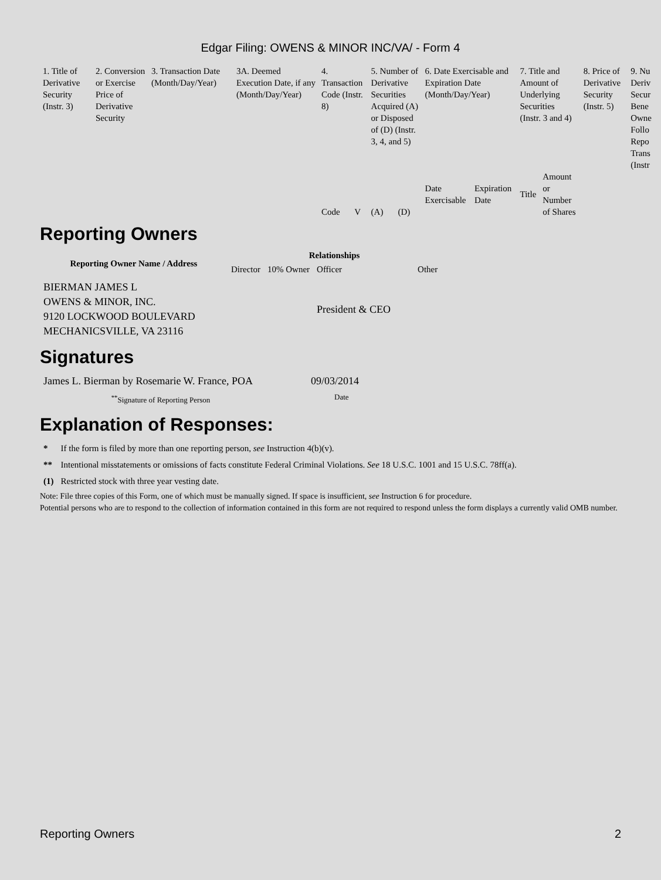Edgar Filing: OWENS & MINOR INC/VA/ - Form 4
| 1. Title of Derivative Security (Instr. 3) | 2. Conversion or Exercise Price of Derivative Security | 3. Transaction Date (Month/Day/Year) | 3A. Deemed Execution Date, if any (Month/Day/Year) | 4. Transaction Code (Instr. 8) | | 5. Number of Derivative Securities Acquired (A) or Disposed of (D) (Instr. 3, 4, and 5) | | 6. Date Exercisable and Expiration Date (Month/Day/Year) | | 7. Title and Amount of Underlying Securities (Instr. 3 and 4) | | 8. Price of Derivative Security (Instr. 5) | 9. Nu Deriv Secur Bene Owne Follo Repo Trans (Instr |
| | | | | Code | V | (A) | (D) | Date Exercisable | Expiration Date | Title | Amount or Number of Shares | | |
Reporting Owners
| Reporting Owner Name / Address | Relationships | | | |
| --- | --- | --- | --- | --- |
| | Director | 10% Owner | Officer | Other |
| BIERMAN JAMES L OWENS & MINOR, INC. 9120 LOCKWOOD BOULEVARD MECHANICSVILLE, VA 23116 | | | President & CEO | |
Signatures
| James L. Bierman by Rosemarie W. France, POA | 09/03/2014 |
| <sup>**</sup> Signature of Reporting Person | Date |
Explanation of Responses:
| * | If the form is filed by more than one reporting person, see Instruction 4(b)(v). |
| ** | Intentional misstatements or omissions of facts constitute Federal Criminal Violations. See 18 U.S.C. 1001 and 15 U.S.C. 78ff(a). |
| (1) | Restricted stock with three year vesting date. |
Note: File three copies of this Form, one of which must be manually signed. If space is insufficient, see Instruction 6 for procedure.
Potential persons who are to respond to the collection of information contained in this form are not required to respond unless the form displays a currently valid OMB number.
Reporting Owners 2